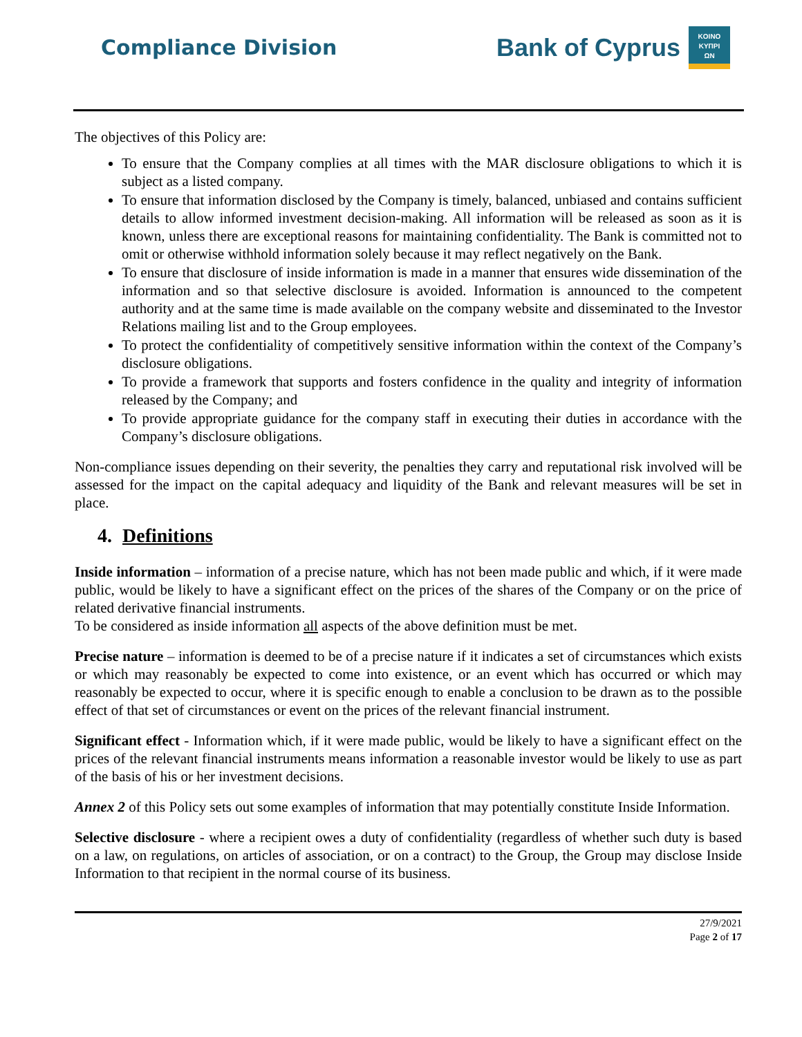Compliance Division
Bank of Cyprus
KOINO
ΚΥΠΡΙ
ΩΝ
The objectives of this Policy are:
To ensure that the Company complies at all times with the MAR disclosure obligations to which it is subject as a listed company.
To ensure that information disclosed by the Company is timely, balanced, unbiased and contains sufficient details to allow informed investment decision-making. All information will be released as soon as it is known, unless there are exceptional reasons for maintaining confidentiality. The Bank is committed not to omit or otherwise withhold information solely because it may reflect negatively on the Bank.
To ensure that disclosure of inside information is made in a manner that ensures wide dissemination of the information and so that selective disclosure is avoided. Information is announced to the competent authority and at the same time is made available on the company website and disseminated to the Investor Relations mailing list and to the Group employees.
To protect the confidentiality of competitively sensitive information within the context of the Company’s disclosure obligations.
To provide a framework that supports and fosters confidence in the quality and integrity of information released by the Company; and
To provide appropriate guidance for the company staff in executing their duties in accordance with the Company’s disclosure obligations.
Non-compliance issues depending on their severity, the penalties they carry and reputational risk involved will be assessed for the impact on the capital adequacy and liquidity of the Bank and relevant measures will be set in place.
4. Definitions
Inside information – information of a precise nature, which has not been made public and which, if it were made public, would be likely to have a significant effect on the prices of the shares of the Company or on the price of related derivative financial instruments.
To be considered as inside information all aspects of the above definition must be met.
Precise nature – information is deemed to be of a precise nature if it indicates a set of circumstances which exists or which may reasonably be expected to come into existence, or an event which has occurred or which may reasonably be expected to occur, where it is specific enough to enable a conclusion to be drawn as to the possible effect of that set of circumstances or event on the prices of the relevant financial instrument.
Significant effect - Information which, if it were made public, would be likely to have a significant effect on the prices of the relevant financial instruments means information a reasonable investor would be likely to use as part of the basis of his or her investment decisions.
Annex 2 of this Policy sets out some examples of information that may potentially constitute Inside Information.
Selective disclosure - where a recipient owes a duty of confidentiality (regardless of whether such duty is based on a law, on regulations, on articles of association, or on a contract) to the Group, the Group may disclose Inside Information to that recipient in the normal course of its business.
27/9/2021
Page 2 of 17